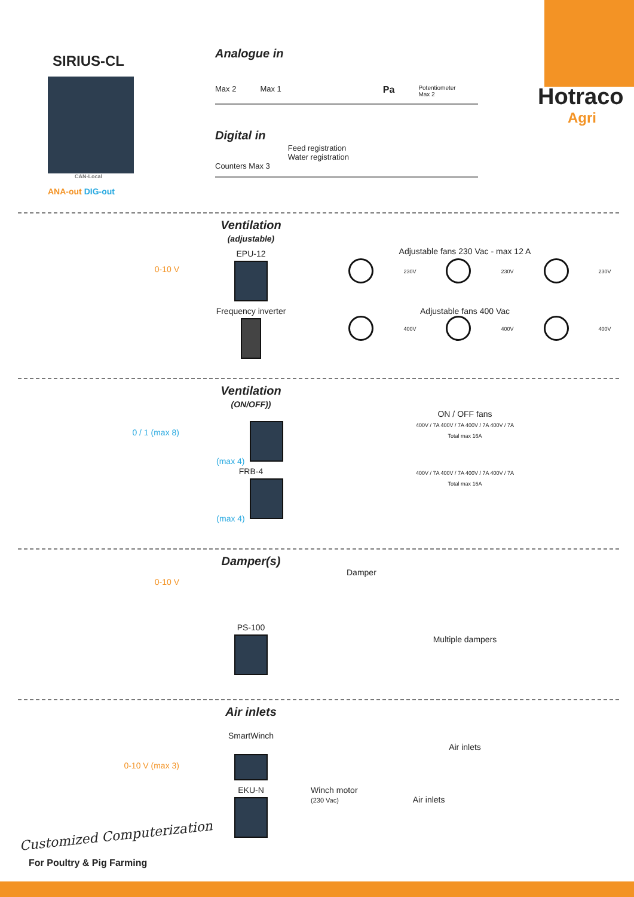SIRIUS-CL
CAN-Local
ANA-out DIG-out
Analogue in
Max 2 Max 1 Pa Potentiometer
Max 2
Digital in
Counters Max 3 Feed registration
Water registration
Hotraco
Agri
Ventilation
(adjustable)
EPU-12
Adjustable fans 230 Vac - max 12 A
0-10 V
230V 230V 230V
Frequency inverter
Adjustable fans 400 Vac
400V 400V 400V
Ventilation
(ON/OFF))
ON / OFF fans
0 / 1 (max 8)
(max 4)
400V / 7A 400V / 7A 400V / 7A 400V / 7A
Total max 16A
FRB-4
(max 4)
400V / 7A 400V / 7A 400V / 7A 400V / 7A
Total max 16A
Damper(s)
Damper
0-10 V
PS-100
Multiple dampers
Air inlets
SmartWinch
Air inlets
0-10 V (max 3)
EKU-N
Winch motor
(230 Vac) Air inlets
Customized Computerization
For Poultry & Pig Farming